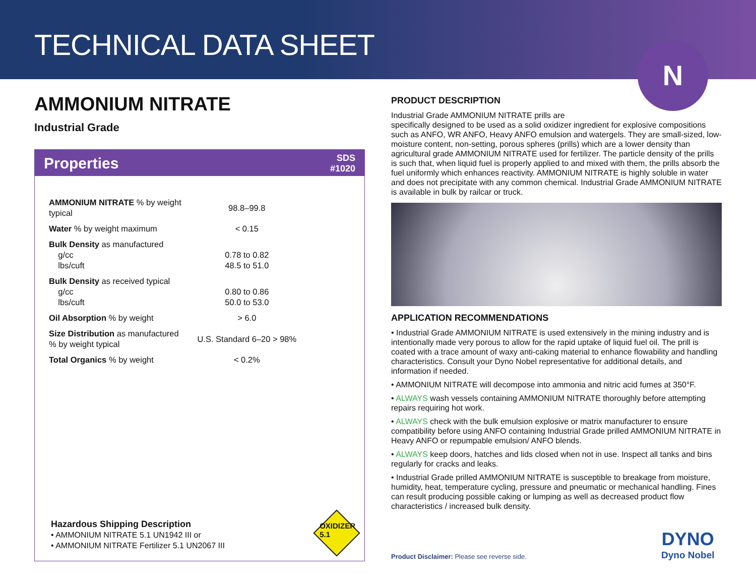TECHNICAL DATA SHEET
N
AMMONIUM NITRATE
Industrial Grade
Properties SDS
#1020
| AMMONIUM NITRATE % by weight typical | 98.8–99.8 |
| Water % by weight maximum | < 0.15 |
| Bulk Density as manufactured g/cc lbs/cuft | 0.78 to 0.82 48.5 to 51.0 |
| Bulk Density as received typical g/cc lbs/cuft | 0.80 to 0.86 50.0 to 53.0 |
| Oil Absorption % by weight | > 6.0 |
| Size Distribution as manufactured % by weight typical | U.S. Standard 6–20 > 98% |
| Total Organics % by weight | < 0.2% |
Hazardous Shipping Description
• AMMONIUM NITRATE 5.1 UN1942 III or
• AMMONIUM NITRATE Fertilizer 5.1 UN2067 III
OXIDIZER
5.1
PRODUCT DESCRIPTION
Industrial Grade AMMONIUM NITRATE prills are
specifically designed to be used as a solid oxidizer ingredient for explosive compositions such as ANFO, WR ANFO, Heavy ANFO emulsion and watergels. They are small-sized, low-moisture content, non-setting, porous spheres (prills) which are a lower density than agricultural grade AMMONIUM NITRATE used for fertilizer. The particle density of the prills is such that, when liquid fuel is properly applied to and mixed with them, the prills absorb the fuel uniformly which enhances reactivity. AMMONIUM NITRATE is highly soluble in water and does not precipitate with any common chemical. Industrial Grade AMMONIUM NITRATE is available in bulk by railcar or truck.
APPLICATION RECOMMENDATIONS
• Industrial Grade AMMONIUM NITRATE is used extensively in the mining industry and is intentionally made very porous to allow for the rapid uptake of liquid fuel oil. The prill is coated with a trace amount of waxy anti-caking material to enhance flowability and handling characteristics. Consult your Dyno Nobel representative for additional details, and information if needed.
• AMMONIUM NITRATE will decompose into ammonia and nitric acid fumes at 350°F.
• ALWAYS wash vessels containing AMMONIUM NITRATE thoroughly before attempting repairs requiring hot work.
• ALWAYS check with the bulk emulsion explosive or matrix manufacturer to ensure compatibility before using ANFO containing Industrial Grade prilled AMMONIUM NITRATE in Heavy ANFO or repumpable emulsion/ ANFO blends.
• ALWAYS keep doors, hatches and lids closed when not in use. Inspect all tanks and bins regularly for cracks and leaks.
• Industrial Grade prilled AMMONIUM NITRATE is susceptible to breakage from moisture, humidity, heat, temperature cycling, pressure and pneumatic or mechanical handling. Fines can result producing possible caking or lumping as well as decreased product flow characteristics / increased bulk density.
Product Disclaimer: Please see reverse side.
DYNO
Dyno Nobel